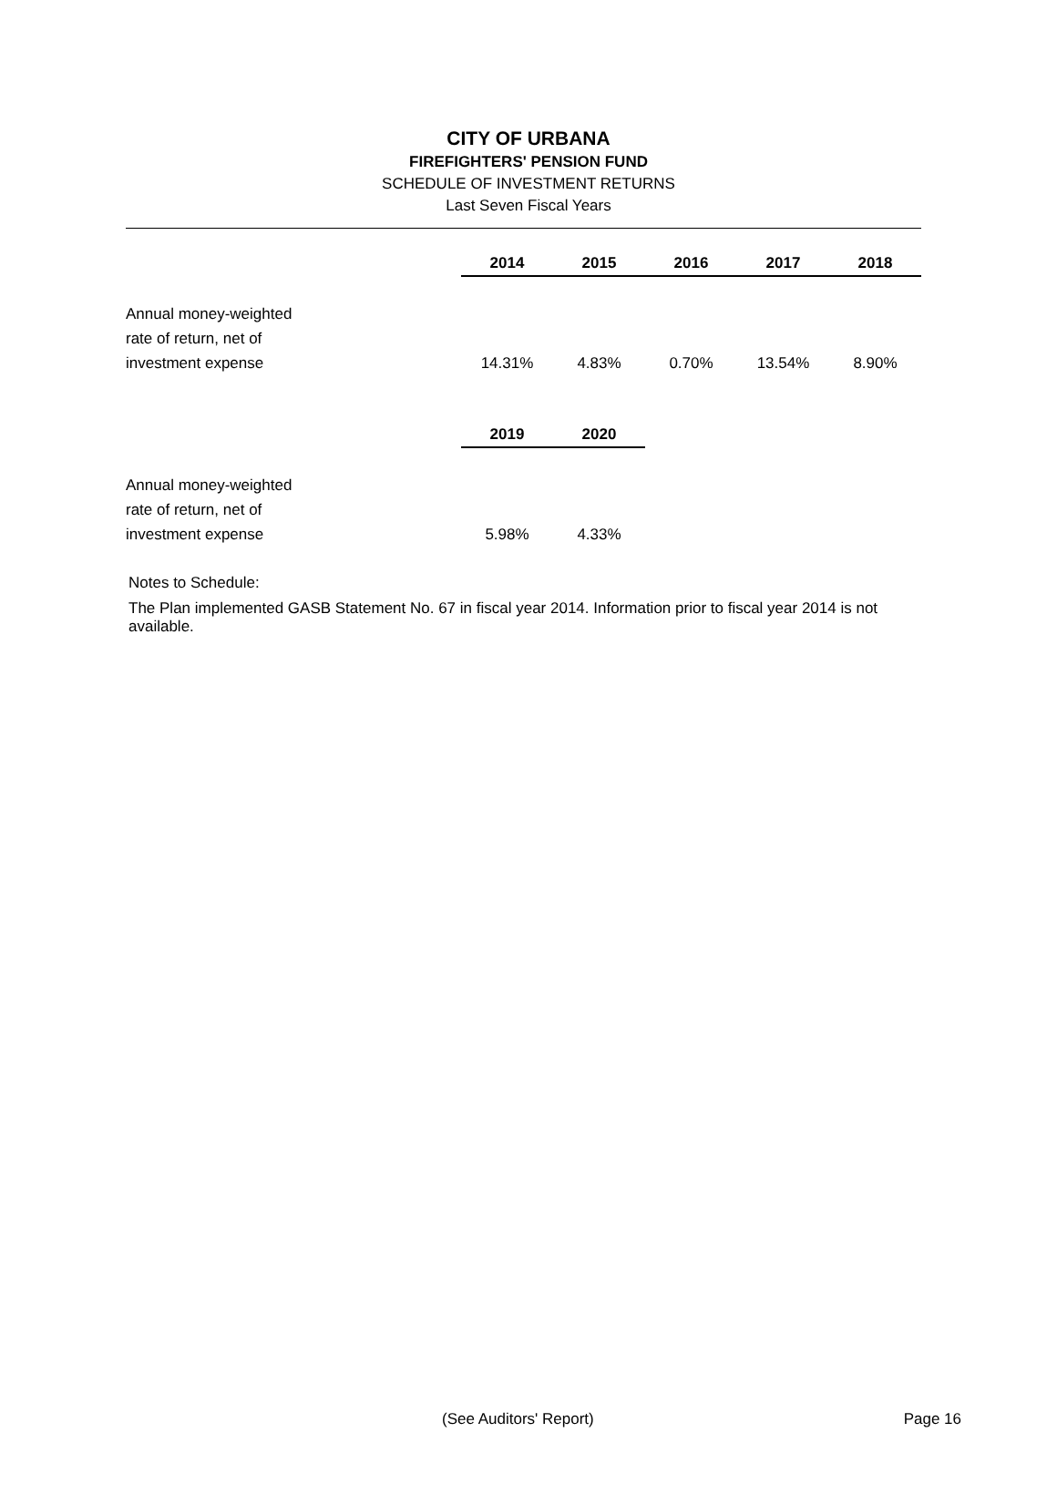CITY OF URBANA
FIREFIGHTERS' PENSION FUND
SCHEDULE OF INVESTMENT RETURNS
Last Seven Fiscal Years
| | 2014 | 2015 | 2016 | 2017 | 2018 |
| Annual money-weighted rate of return, net of investment expense | 14.31% | 4.83% | 0.70% | 13.54% | 8.90% |
| | 2019 | 2020 |
| Annual money-weighted rate of return, net of investment expense | 5.98% | 4.33% |
Notes to Schedule:
The Plan implemented GASB Statement No. 67 in fiscal year 2014. Information prior to fiscal year 2014 is not available.
(See Auditors' Report) Page 16